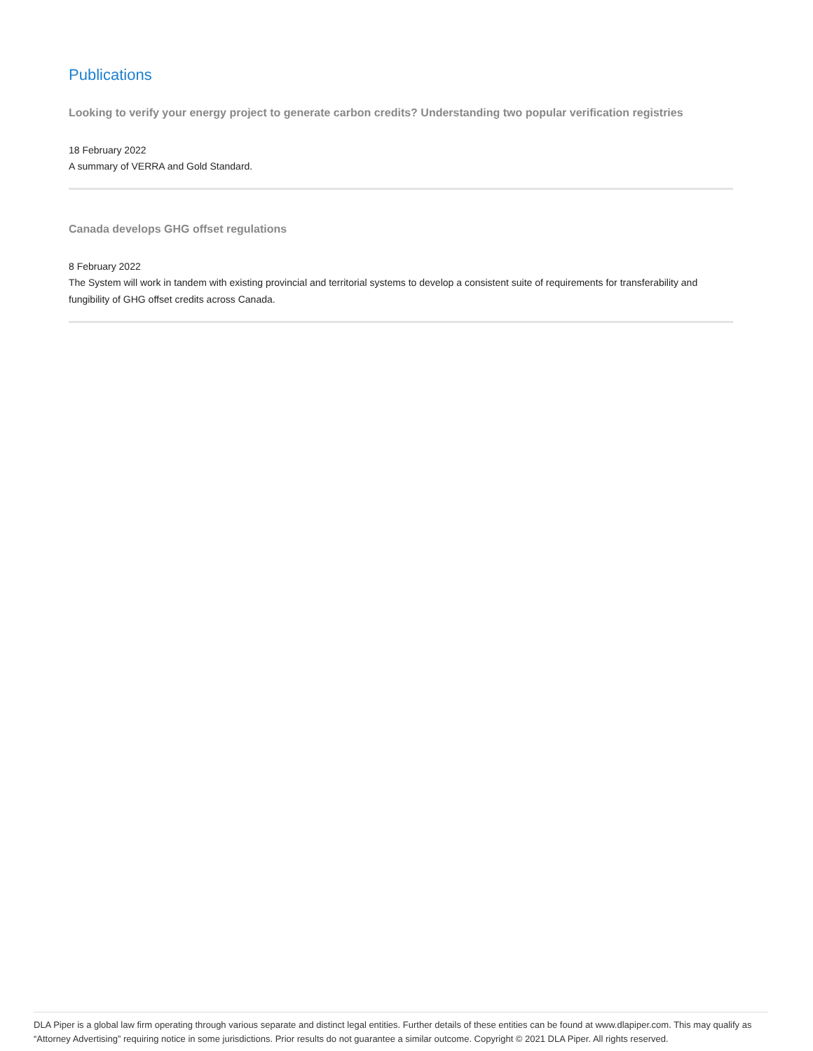Publications
Looking to verify your energy project to generate carbon credits? Understanding two popular verification registries
18 February 2022
A summary of VERRA and Gold Standard.
Canada develops GHG offset regulations
8 February 2022
The System will work in tandem with existing provincial and territorial systems to develop a consistent suite of requirements for transferability and fungibility of GHG offset credits across Canada.
DLA Piper is a global law firm operating through various separate and distinct legal entities. Further details of these entities can be found at www.dlapiper.com. This may qualify as “Attorney Advertising” requiring notice in some jurisdictions. Prior results do not guarantee a similar outcome. Copyright © 2021 DLA Piper. All rights reserved.